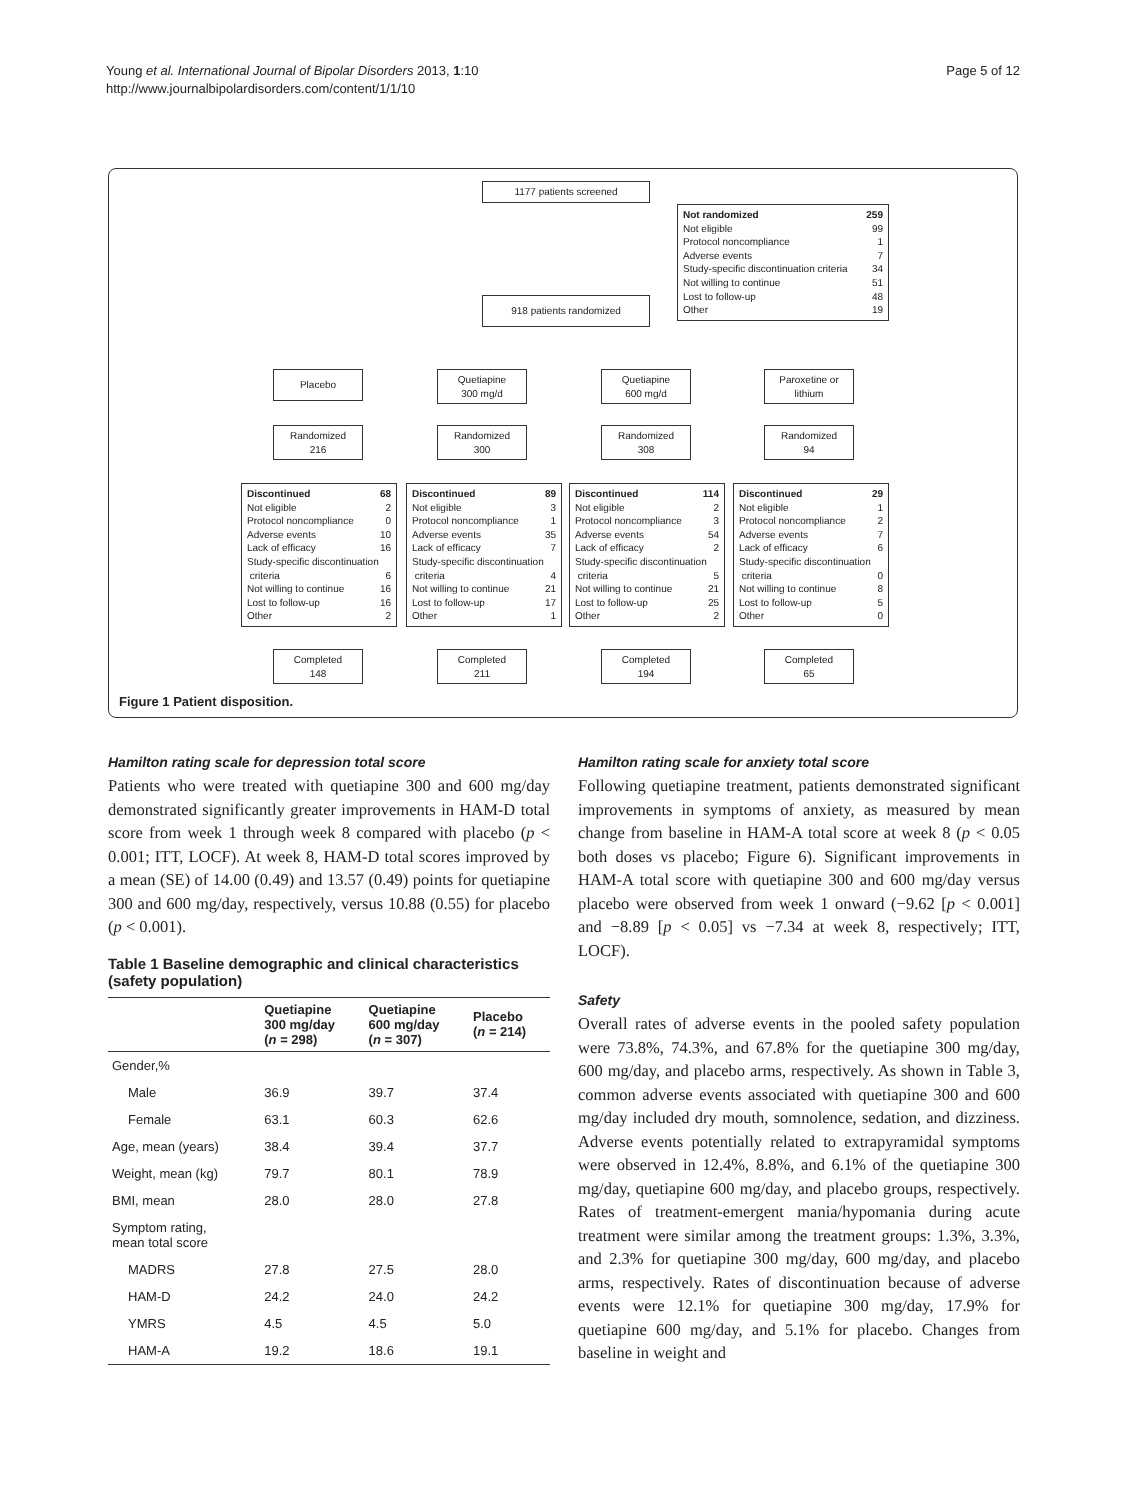Young et al. International Journal of Bipolar Disorders 2013, 1:10
http://www.journalbipolardisorders.com/content/1/1/10
Page 5 of 12
1177 patients screened
Not randomized 259
Not eligible 99
Protocol noncompliance 1
Adverse events 7
Study-specific discontinuation criteria 34
Not willing to continue 51
Lost to follow-up 48
Other 19
918 patients randomized
Placebo
Quetiapine
300 mg/d
Quetiapine
600 mg/d
Paroxetine or
lithium
Randomized
216
Randomized
300
Randomized
308
Randomized
94
Discontinued 68
Not eligible 2
Protocol noncompliance 0
Adverse events 10
Lack of efficacy 16
Study-specific discontinuation
criteria 6
Not willing to continue 16
Lost to follow-up 16
Other 2
Discontinued 89
Not eligible 3
Protocol noncompliance 1
Adverse events 35
Lack of efficacy 7
Study-specific discontinuation
criteria 4
Not willing to continue 21
Lost to follow-up 17
Other 1
Discontinued 114
Not eligible 2
Protocol noncompliance 3
Adverse events 54
Lack of efficacy 2
Study-specific discontinuation
criteria 5
Not willing to continue 21
Lost to follow-up 25
Other 2
Discontinued 29
Not eligible 1
Protocol noncompliance 2
Adverse events 7
Lack of efficacy 6
Study-specific discontinuation
criteria 0
Not willing to continue 8
Lost to follow-up 5
Other 0
Completed
148
Completed
211
Completed
194
Completed
65
Figure 1 Patient disposition.
Hamilton rating scale for depression total score
Patients who were treated with quetiapine 300 and 600 mg/day demonstrated significantly greater improvements in HAM-D total score from week 1 through week 8 compared with placebo (p < 0.001; ITT, LOCF). At week 8, HAM-D total scores improved by a mean (SE) of 14.00 (0.49) and 13.57 (0.49) points for quetiapine 300 and 600 mg/day, respectively, versus 10.88 (0.55) for placebo (p < 0.001).
Table 1 Baseline demographic and clinical characteristics (safety population)
| | Quetiapine 300 mg/day ( n = 298) | Quetiapine 600 mg/day ( n = 307) | Placebo ( n = 214) |
| --- | --- | --- | --- |
| Gender,% | | | |
| Male | 36.9 | 39.7 | 37.4 |
| Female | 63.1 | 60.3 | 62.6 |
| Age, mean (years) | 38.4 | 39.4 | 37.7 |
| Weight, mean (kg) | 79.7 | 80.1 | 78.9 |
| BMI, mean | 28.0 | 28.0 | 27.8 |
| Symptom rating, mean total score | | | |
| MADRS | 27.8 | 27.5 | 28.0 |
| HAM-D | 24.2 | 24.0 | 24.2 |
| YMRS | 4.5 | 4.5 | 5.0 |
| HAM-A | 19.2 | 18.6 | 19.1 |
Hamilton rating scale for anxiety total score
Following quetiapine treatment, patients demonstrated significant improvements in symptoms of anxiety, as measured by mean change from baseline in HAM-A total score at week 8 (p < 0.05 both doses vs placebo; Figure 6). Significant improvements in HAM-A total score with quetiapine 300 and 600 mg/day versus placebo were observed from week 1 onward (−9.62 [p < 0.001] and −8.89 [p < 0.05] vs −7.34 at week 8, respectively; ITT, LOCF).
Safety
Overall rates of adverse events in the pooled safety population were 73.8%, 74.3%, and 67.8% for the quetiapine 300 mg/day, 600 mg/day, and placebo arms, respectively. As shown in Table 3, common adverse events associated with quetiapine 300 and 600 mg/day included dry mouth, somnolence, sedation, and dizziness. Adverse events potentially related to extrapyramidal symptoms were observed in 12.4%, 8.8%, and 6.1% of the quetiapine 300 mg/day, quetiapine 600 mg/day, and placebo groups, respectively. Rates of treatment-emergent mania/hypomania during acute treatment were similar among the treatment groups: 1.3%, 3.3%, and 2.3% for quetiapine 300 mg/day, 600 mg/day, and placebo arms, respectively. Rates of discontinuation because of adverse events were 12.1% for quetiapine 300 mg/day, 17.9% for quetiapine 600 mg/day, and 5.1% for placebo. Changes from baseline in weight and